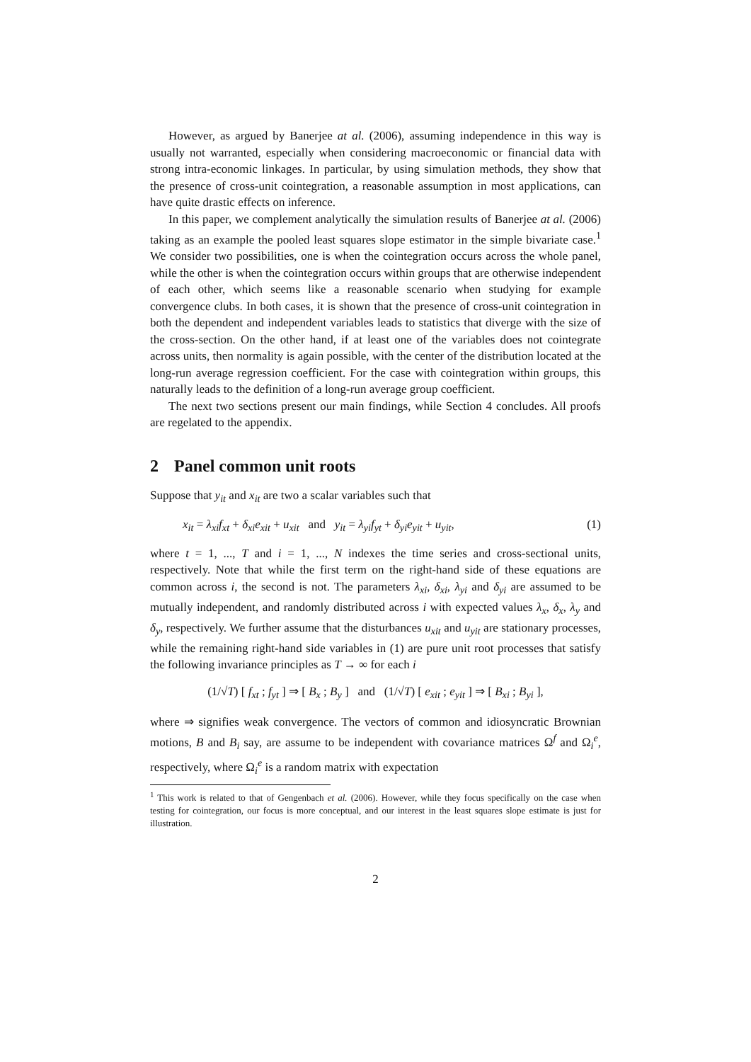However, as argued by Banerjee at al. (2006), assuming independence in this way is usually not warranted, especially when considering macroeconomic or financial data with strong intra-economic linkages. In particular, by using simulation methods, they show that the presence of cross-unit cointegration, a reasonable assumption in most applications, can have quite drastic effects on inference.
In this paper, we complement analytically the simulation results of Banerjee at al. (2006) taking as an example the pooled least squares slope estimator in the simple bivariate case.<sup>1</sup> We consider two possibilities, one is when the cointegration occurs across the whole panel, while the other is when the cointegration occurs within groups that are otherwise independent of each other, which seems like a reasonable scenario when studying for example convergence clubs. In both cases, it is shown that the presence of cross-unit cointegration in both the dependent and independent variables leads to statistics that diverge with the size of the cross-section. On the other hand, if at least one of the variables does not cointegrate across units, then normality is again possible, with the center of the distribution located at the long-run average regression coefficient. For the case with cointegration within groups, this naturally leads to the definition of a long-run average group coefficient.
The next two sections present our main findings, while Section 4 concludes. All proofs are regelated to the appendix.
2 Panel common unit roots
Suppose that y<sub>it</sub> and x<sub>it</sub> are two a scalar variables such that
x<sub>it</sub> = λ<sub>xi</sub>f<sub>xt</sub> + δ<sub>xi</sub>e<sub>xit</sub> + u<sub>xit</sub> and y<sub>it</sub> = λ<sub>yi</sub>f<sub>yt</sub> + δ<sub>yi</sub>e<sub>yit</sub> + u<sub>yit</sub>, (1)
where t = 1, ..., T and i = 1, ..., N indexes the time series and cross-sectional units, respectively. Note that while the first term on the right-hand side of these equations are common across i, the second is not. The parameters λ<sub>xi</sub>, δ<sub>xi</sub>, λ<sub>yi</sub> and δ<sub>yi</sub> are assumed to be mutually independent, and randomly distributed across i with expected values λ<sub>x</sub>, δ<sub>x</sub>, λ<sub>y</sub> and δ<sub>y</sub>, respectively. We further assume that the disturbances u<sub>xit</sub> and u<sub>yit</sub> are stationary processes, while the remaining right-hand side variables in (1) are pure unit root processes that satisfy the following invariance principles as T → ∞ for each i
(1/√T) [ f<sub>xt</sub> ; f<sub>yt</sub> ] ⇒ [ B<sub>x</sub> ; B<sub>y</sub> ] and (1/√T) [ e<sub>xit</sub> ; e<sub>yit</sub> ] ⇒ [ B<sub>xi</sub> ; B<sub>yi</sub> ],
where ⇒ signifies weak convergence. The vectors of common and idiosyncratic Brownian motions, B and B<sub>i</sub> say, are assume to be independent with covariance matrices Ω<sup>f</sup> and Ω<sub>i</sub><sup>e</sup>, respectively, where Ω<sub>i</sub><sup>e</sup> is a random matrix with expectation
<sup>1</sup> This work is related to that of Gengenbach et al. (2006). However, while they focus specifically on the case when testing for cointegration, our focus is more conceptual, and our interest in the least squares slope estimate is just for illustration.
2